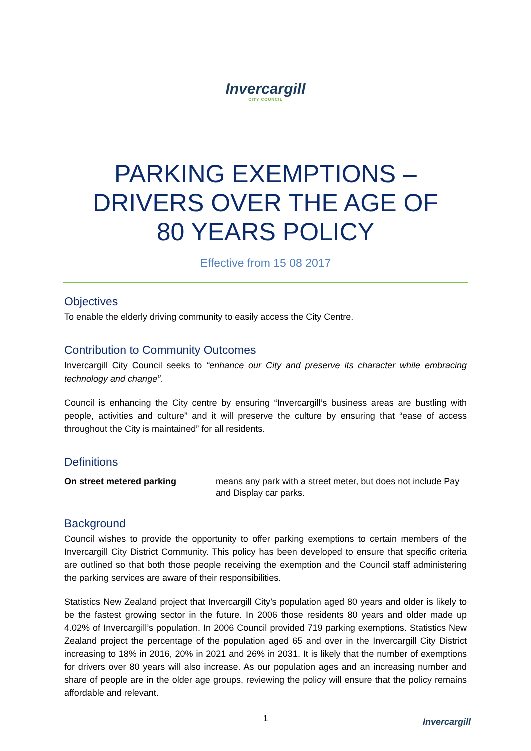Invercargill
CITY COUNCIL
PARKING EXEMPTIONS –
DRIVERS OVER THE AGE OF
80 YEARS POLICY
Effective from 15 08 2017
Objectives
To enable the elderly driving community to easily access the City Centre.
Contribution to Community Outcomes
Invercargill City Council seeks to “enhance our City and preserve its character while embracing technology and change”.
Council is enhancing the City centre by ensuring “Invercargill’s business areas are bustling with people, activities and culture” and it will preserve the culture by ensuring that “ease of access throughout the City is maintained” for all residents.
Definitions
On street metered parking means any park with a street meter, but does not include Pay and Display car parks.
Background
Council wishes to provide the opportunity to offer parking exemptions to certain members of the Invercargill City District Community. This policy has been developed to ensure that specific criteria are outlined so that both those people receiving the exemption and the Council staff administering the parking services are aware of their responsibilities.
Statistics New Zealand project that Invercargill City’s population aged 80 years and older is likely to be the fastest growing sector in the future. In 2006 those residents 80 years and older made up 4.02% of Invercargill’s population. In 2006 Council provided 719 parking exemptions. Statistics New Zealand project the percentage of the population aged 65 and over in the Invercargill City District increasing to 18% in 2016, 20% in 2021 and 26% in 2031. It is likely that the number of exemptions for drivers over 80 years will also increase. As our population ages and an increasing number and share of people are in the older age groups, reviewing the policy will ensure that the policy remains affordable and relevant.
1 Invercargill